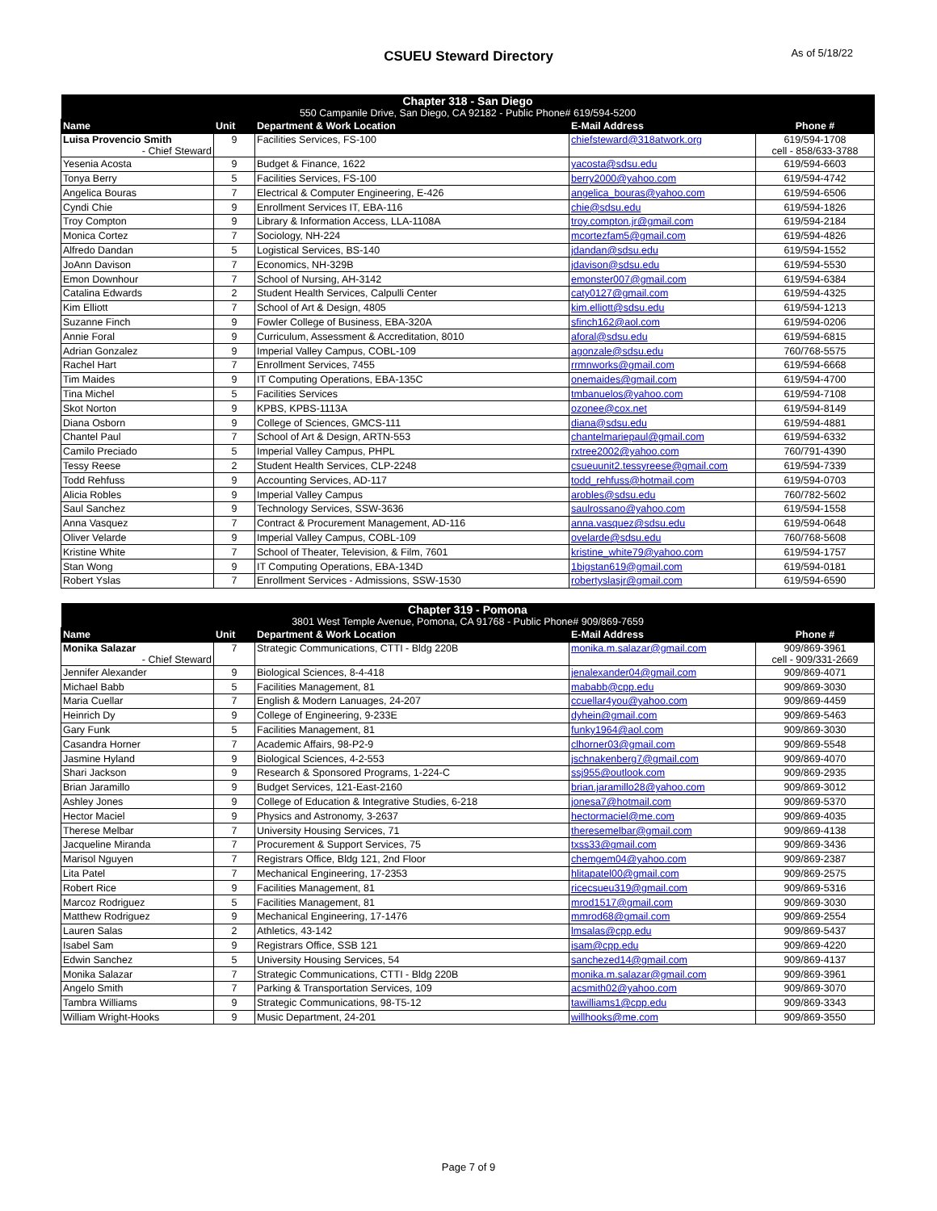CSUEU Steward Directory As of 5/18/22
| Chapter 318 - San Diego 550 Campanile Drive, San Diego, CA 92182 - Public Phone# 619/594-5200 | | | | |
| Name | Unit | Department & Work Location | E-Mail Address | Phone # |
| Luisa Provencio Smith - Chief Steward | 9 | Facilities Services, FS-100 | chiefsteward@318atwork.org | 619/594-1708 cell - 858/633-3788 |
| Yesenia Acosta | 9 | Budget & Finance, 1622 | yacosta@sdsu.edu | 619/594-6603 |
| Tonya Berry | 5 | Facilities Services, FS-100 | berry2000@yahoo.com | 619/594-4742 |
| Angelica Bouras | 7 | Electrical & Computer Engineering, E-426 | angelica_bouras@yahoo.com | 619/594-6506 |
| Cyndi Chie | 9 | Enrollment Services IT, EBA-116 | chie@sdsu.edu | 619/594-1826 |
| Troy Compton | 9 | Library & Information Access, LLA-1108A | troy.compton.jr@gmail.com | 619/594-2184 |
| Monica Cortez | 7 | Sociology, NH-224 | mcortezfam5@gmail.com | 619/594-4826 |
| Alfredo Dandan | 5 | Logistical Services, BS-140 | jdandan@sdsu.edu | 619/594-1552 |
| JoAnn Davison | 7 | Economics, NH-329B | jdavison@sdsu.edu | 619/594-5530 |
| Emon Downhour | 7 | School of Nursing, AH-3142 | emonster007@gmail.com | 619/594-6384 |
| Catalina Edwards | 2 | Student Health Services, Calpulli Center | caty0127@gmail.com | 619/594-4325 |
| Kim Elliott | 7 | School of Art & Design, 4805 | kim.elliott@sdsu.edu | 619/594-1213 |
| Suzanne Finch | 9 | Fowler College of Business, EBA-320A | sfinch162@aol.com | 619/594-0206 |
| Annie Foral | 9 | Curriculum, Assessment & Accreditation, 8010 | aforal@sdsu.edu | 619/594-6815 |
| Adrian Gonzalez | 9 | Imperial Valley Campus, COBL-109 | agonzale@sdsu.edu | 760/768-5575 |
| Rachel Hart | 7 | Enrollment Services, 7455 | rrmnworks@gmail.com | 619/594-6668 |
| Tim Maides | 9 | IT Computing Operations, EBA-135C | onemaides@gmail.com | 619/594-4700 |
| Tina Michel | 5 | Facilities Services | tmbanuelos@yahoo.com | 619/594-7108 |
| Skot Norton | 9 | KPBS, KPBS-1113A | ozonee@cox.net | 619/594-8149 |
| Diana Osborn | 9 | College of Sciences, GMCS-111 | diana@sdsu.edu | 619/594-4881 |
| Chantel Paul | 7 | School of Art & Design, ARTN-553 | chantelmariepaul@gmail.com | 619/594-6332 |
| Camilo Preciado | 5 | Imperial Valley Campus, PHPL | rxtree2002@yahoo.com | 760/791-4390 |
| Tessy Reese | 2 | Student Health Services, CLP-2248 | csueuunit2.tessyreese@gmail.com | 619/594-7339 |
| Todd Rehfuss | 9 | Accounting Services, AD-117 | todd_rehfuss@hotmail.com | 619/594-0703 |
| Alicia Robles | 9 | Imperial Valley Campus | arobles@sdsu.edu | 760/782-5602 |
| Saul Sanchez | 9 | Technology Services, SSW-3636 | saulrossano@yahoo.com | 619/594-1558 |
| Anna Vasquez | 7 | Contract & Procurement Management, AD-116 | anna.vasquez@sdsu.edu | 619/594-0648 |
| Oliver Velarde | 9 | Imperial Valley Campus, COBL-109 | ovelarde@sdsu.edu | 760/768-5608 |
| Kristine White | 7 | School of Theater, Television, & Film, 7601 | kristine_white79@yahoo.com | 619/594-1757 |
| Stan Wong | 9 | IT Computing Operations, EBA-134D | 1bigstan619@gmail.com | 619/594-0181 |
| Robert Yslas | 7 | Enrollment Services - Admissions, SSW-1530 | robertyslasjr@gmail.com | 619/594-6590 |
| Chapter 319 - Pomona 3801 West Temple Avenue, Pomona, CA 91768 - Public Phone# 909/869-7659 | | | | |
| Name | Unit | Department & Work Location | E-Mail Address | Phone # |
| Monika Salazar - Chief Steward | 7 | Strategic Communications, CTTI - Bldg 220B | monika.m.salazar@gmail.com | 909/869-3961 cell - 909/331-2669 |
| Jennifer Alexander | 9 | Biological Sciences, 8-4-418 | jenalexander04@gmail.com | 909/869-4071 |
| Michael Babb | 5 | Facilities Management, 81 | mababb@cpp.edu | 909/869-3030 |
| Maria Cuellar | 7 | English & Modern Lanuages, 24-207 | ccuellar4you@yahoo.com | 909/869-4459 |
| Heinrich Dy | 9 | College of Engineering, 9-233E | dyhein@gmail.com | 909/869-5463 |
| Gary Funk | 5 | Facilities Management, 81 | funky1964@aol.com | 909/869-3030 |
| Casandra Horner | 7 | Academic Affairs, 98-P2-9 | clhorner03@gmail.com | 909/869-5548 |
| Jasmine Hyland | 9 | Biological Sciences, 4-2-553 | jschnakenberg7@gmail.com | 909/869-4070 |
| Shari Jackson | 9 | Research & Sponsored Programs, 1-224-C | ssj955@outlook.com | 909/869-2935 |
| Brian Jaramillo | 9 | Budget Services, 121-East-2160 | brian.jaramillo28@yahoo.com | 909/869-3012 |
| Ashley Jones | 9 | College of Education & Integrative Studies, 6-218 | jonesa7@hotmail.com | 909/869-5370 |
| Hector Maciel | 9 | Physics and Astronomy, 3-2637 | hectormaciel@me.com | 909/869-4035 |
| Therese Melbar | 7 | University Housing Services, 71 | theresemelbar@gmail.com | 909/869-4138 |
| Jacqueline Miranda | 7 | Procurement & Support Services, 75 | txss33@gmail.com | 909/869-3436 |
| Marisol Nguyen | 7 | Registrars Office, Bldg 121, 2nd Floor | chemgem04@yahoo.com | 909/869-2387 |
| Lita Patel | 7 | Mechanical Engineering, 17-2353 | hlitapatel00@gmail.com | 909/869-2575 |
| Robert Rice | 9 | Facilities Management, 81 | ricecsueu319@gmail.com | 909/869-5316 |
| Marcoz Rodriguez | 5 | Facilities Management, 81 | mrod1517@gmail.com | 909/869-3030 |
| Matthew Rodriguez | 9 | Mechanical Engineering, 17-1476 | mmrod68@gmail.com | 909/869-2554 |
| Lauren Salas | 2 | Athletics, 43-142 | lmsalas@cpp.edu | 909/869-5437 |
| Isabel Sam | 9 | Registrars Office, SSB 121 | isam@cpp.edu | 909/869-4220 |
| Edwin Sanchez | 5 | University Housing Services, 54 | sanchezed14@gmail.com | 909/869-4137 |
| Monika Salazar | 7 | Strategic Communications, CTTI - Bldg 220B | monika.m.salazar@gmail.com | 909/869-3961 |
| Angelo Smith | 7 | Parking & Transportation Services, 109 | acsmith02@yahoo.com | 909/869-3070 |
| Tambra Williams | 9 | Strategic Communications, 98-T5-12 | tawilliams1@cpp.edu | 909/869-3343 |
| William Wright-Hooks | 9 | Music Department, 24-201 | willhooks@me.com | 909/869-3550 |
Page 7 of 9